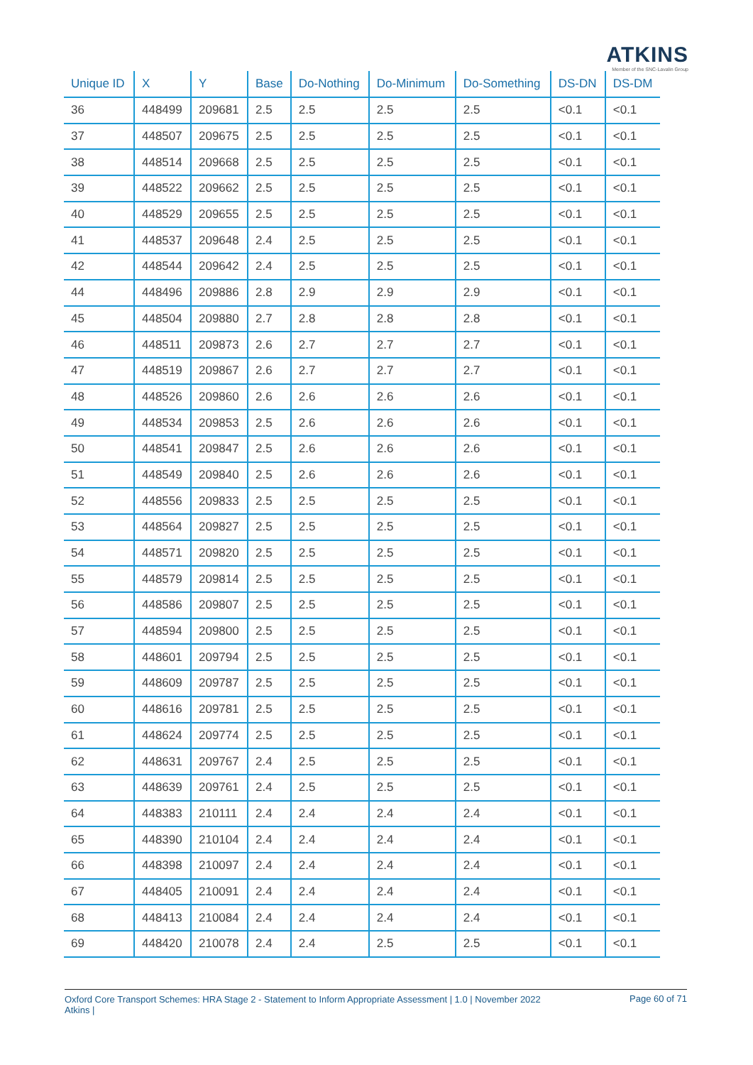ATKINS
Member of the SNC-Lavalin Group
| Unique ID | X | Y | Base | Do-Nothing | Do-Minimum | Do-Something | DS-DN | DS-DM |
| --- | --- | --- | --- | --- | --- | --- | --- | --- |
| 36 | 448499 | 209681 | 2.5 | 2.5 | 2.5 | 2.5 | <0.1 | <0.1 |
| 37 | 448507 | 209675 | 2.5 | 2.5 | 2.5 | 2.5 | <0.1 | <0.1 |
| 38 | 448514 | 209668 | 2.5 | 2.5 | 2.5 | 2.5 | <0.1 | <0.1 |
| 39 | 448522 | 209662 | 2.5 | 2.5 | 2.5 | 2.5 | <0.1 | <0.1 |
| 40 | 448529 | 209655 | 2.5 | 2.5 | 2.5 | 2.5 | <0.1 | <0.1 |
| 41 | 448537 | 209648 | 2.4 | 2.5 | 2.5 | 2.5 | <0.1 | <0.1 |
| 42 | 448544 | 209642 | 2.4 | 2.5 | 2.5 | 2.5 | <0.1 | <0.1 |
| 44 | 448496 | 209886 | 2.8 | 2.9 | 2.9 | 2.9 | <0.1 | <0.1 |
| 45 | 448504 | 209880 | 2.7 | 2.8 | 2.8 | 2.8 | <0.1 | <0.1 |
| 46 | 448511 | 209873 | 2.6 | 2.7 | 2.7 | 2.7 | <0.1 | <0.1 |
| 47 | 448519 | 209867 | 2.6 | 2.7 | 2.7 | 2.7 | <0.1 | <0.1 |
| 48 | 448526 | 209860 | 2.6 | 2.6 | 2.6 | 2.6 | <0.1 | <0.1 |
| 49 | 448534 | 209853 | 2.5 | 2.6 | 2.6 | 2.6 | <0.1 | <0.1 |
| 50 | 448541 | 209847 | 2.5 | 2.6 | 2.6 | 2.6 | <0.1 | <0.1 |
| 51 | 448549 | 209840 | 2.5 | 2.6 | 2.6 | 2.6 | <0.1 | <0.1 |
| 52 | 448556 | 209833 | 2.5 | 2.5 | 2.5 | 2.5 | <0.1 | <0.1 |
| 53 | 448564 | 209827 | 2.5 | 2.5 | 2.5 | 2.5 | <0.1 | <0.1 |
| 54 | 448571 | 209820 | 2.5 | 2.5 | 2.5 | 2.5 | <0.1 | <0.1 |
| 55 | 448579 | 209814 | 2.5 | 2.5 | 2.5 | 2.5 | <0.1 | <0.1 |
| 56 | 448586 | 209807 | 2.5 | 2.5 | 2.5 | 2.5 | <0.1 | <0.1 |
| 57 | 448594 | 209800 | 2.5 | 2.5 | 2.5 | 2.5 | <0.1 | <0.1 |
| 58 | 448601 | 209794 | 2.5 | 2.5 | 2.5 | 2.5 | <0.1 | <0.1 |
| 59 | 448609 | 209787 | 2.5 | 2.5 | 2.5 | 2.5 | <0.1 | <0.1 |
| 60 | 448616 | 209781 | 2.5 | 2.5 | 2.5 | 2.5 | <0.1 | <0.1 |
| 61 | 448624 | 209774 | 2.5 | 2.5 | 2.5 | 2.5 | <0.1 | <0.1 |
| 62 | 448631 | 209767 | 2.4 | 2.5 | 2.5 | 2.5 | <0.1 | <0.1 |
| 63 | 448639 | 209761 | 2.4 | 2.5 | 2.5 | 2.5 | <0.1 | <0.1 |
| 64 | 448383 | 210111 | 2.4 | 2.4 | 2.4 | 2.4 | <0.1 | <0.1 |
| 65 | 448390 | 210104 | 2.4 | 2.4 | 2.4 | 2.4 | <0.1 | <0.1 |
| 66 | 448398 | 210097 | 2.4 | 2.4 | 2.4 | 2.4 | <0.1 | <0.1 |
| 67 | 448405 | 210091 | 2.4 | 2.4 | 2.4 | 2.4 | <0.1 | <0.1 |
| 68 | 448413 | 210084 | 2.4 | 2.4 | 2.4 | 2.4 | <0.1 | <0.1 |
| 69 | 448420 | 210078 | 2.4 | 2.4 | 2.5 | 2.5 | <0.1 | <0.1 |
Oxford Core Transport Schemes: HRA Stage 2 - Statement to Inform Appropriate Assessment | 1.0 | November 2022
Atkins |
Page 60 of 71